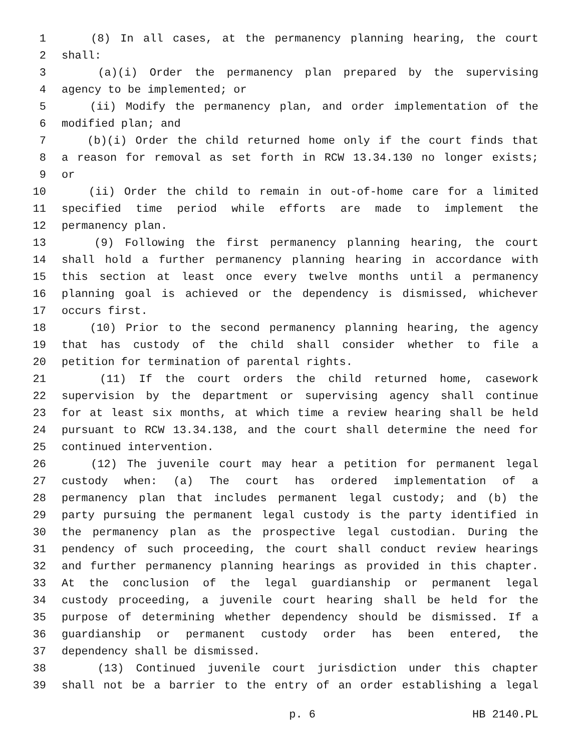1 (8) In all cases, at the permanency planning hearing, the court
2 shall:
3 (a)(i) Order the permanency plan prepared by the supervising
4 agency to be implemented; or
5 (ii) Modify the permanency plan, and order implementation of the
6 modified plan; and
7 (b)(i) Order the child returned home only if the court finds that
8 a reason for removal as set forth in RCW 13.34.130 no longer exists;
9 or
10 (ii) Order the child to remain in out-of-home care for a limited
11 specified time period while efforts are made to implement the
12 permanency plan.
13 (9) Following the first permanency planning hearing, the court
14 shall hold a further permanency planning hearing in accordance with
15 this section at least once every twelve months until a permanency
16 planning goal is achieved or the dependency is dismissed, whichever
17 occurs first.
18 (10) Prior to the second permanency planning hearing, the agency
19 that has custody of the child shall consider whether to file a
20 petition for termination of parental rights.
21 (11) If the court orders the child returned home, casework
22 supervision by the department or supervising agency shall continue
23 for at least six months, at which time a review hearing shall be held
24 pursuant to RCW 13.34.138, and the court shall determine the need for
25 continued intervention.
26 (12) The juvenile court may hear a petition for permanent legal
27 custody when: (a) The court has ordered implementation of a
28 permanency plan that includes permanent legal custody; and (b) the
29 party pursuing the permanent legal custody is the party identified in
30 the permanency plan as the prospective legal custodian. During the
31 pendency of such proceeding, the court shall conduct review hearings
32 and further permanency planning hearings as provided in this chapter.
33 At the conclusion of the legal guardianship or permanent legal
34 custody proceeding, a juvenile court hearing shall be held for the
35 purpose of determining whether dependency should be dismissed. If a
36 guardianship or permanent custody order has been entered, the
37 dependency shall be dismissed.
38 (13) Continued juvenile court jurisdiction under this chapter
39 shall not be a barrier to the entry of an order establishing a legal
p. 6 HB 2140.PL